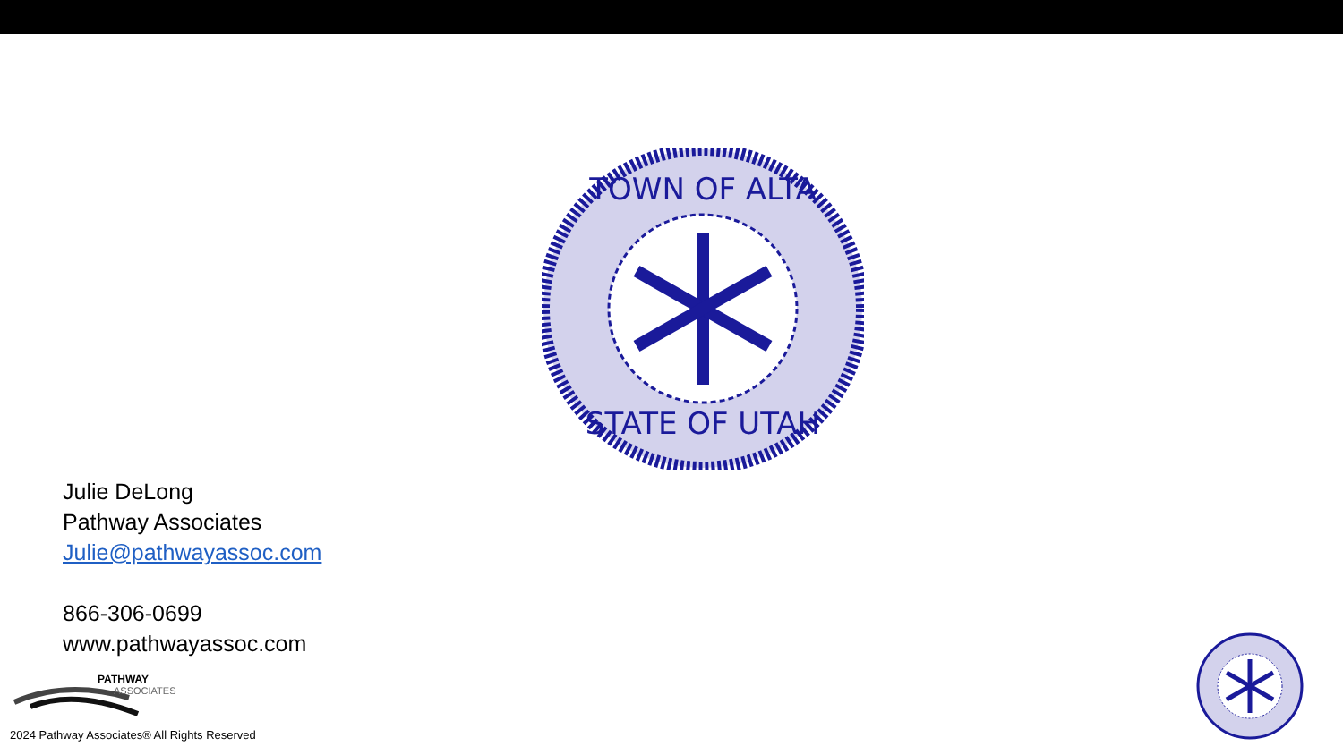TOWN OF ALTA
STATE OF UTAH
Julie DeLong
Pathway Associates
Julie@pathwayassoc.com
866-306-0699
www.pathwayassoc.com
PATHWAY
ASSOCIATES
2024 Pathway Associates® All Rights Reserved